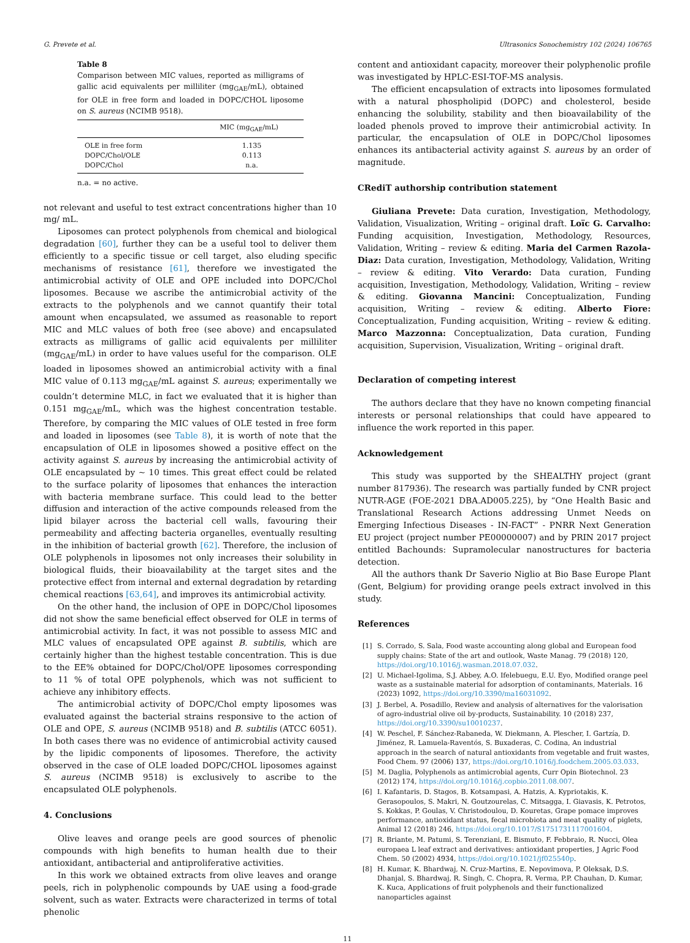G. Prevete et al. Ultrasonics Sonochemistry 102 (2024) 106765
Table 8
Comparison between MIC values, reported as milligrams of gallic acid equivalents per milliliter (mg<sub>GAE</sub>/mL), obtained for OLE in free form and loaded in DOPC/CHOL liposome on S. aureus (NCIMB 9518).
| | MIC (mg<sub>GAE</sub>/mL) |
| --- | --- |
| OLE in free form | 1.135 |
| DOPC/Chol/OLE | 0.113 |
| DOPC/Chol | n.a. |
n.a. = no active.
not relevant and useful to test extract concentrations higher than 10 mg/ mL.
Liposomes can protect polyphenols from chemical and biological degradation [60], further they can be a useful tool to deliver them efficiently to a specific tissue or cell target, also eluding specific mechanisms of resistance [61], therefore we investigated the antimicrobial activity of OLE and OPE included into DOPC/Chol liposomes. Because we ascribe the antimicrobial activity of the extracts to the polyphenols and we cannot quantify their total amount when encapsulated, we assumed as reasonable to report MIC and MLC values of both free (see above) and encapsulated extracts as milligrams of gallic acid equivalents per milliliter (mg<sub>GAE</sub>/mL) in order to have values useful for the comparison. OLE loaded in liposomes showed an antimicrobial activity with a final MIC value of 0.113 mg<sub>GAE</sub>/mL against S. aureus; experimentally we couldn’t determine MLC, in fact we evaluated that it is higher than 0.151 mg<sub>GAE</sub>/mL, which was the highest concentration testable. Therefore, by comparing the MIC values of OLE tested in free form and loaded in liposomes (see Table 8), it is worth of note that the encapsulation of OLE in liposomes showed a positive effect on the activity against S. aureus by increasing the antimicrobial activity of OLE encapsulated by ~ 10 times. This great effect could be related to the surface polarity of liposomes that enhances the interaction with bacteria membrane surface. This could lead to the better diffusion and interaction of the active compounds released from the lipid bilayer across the bacterial cell walls, favouring their permeability and affecting bacteria organelles, eventually resulting in the inhibition of bacterial growth [62]. Therefore, the inclusion of OLE polyphenols in liposomes not only increases their solubility in biological fluids, their bioavailability at the target sites and the protective effect from internal and external degradation by retarding chemical reactions [63,64], and improves its antimicrobial activity.
On the other hand, the inclusion of OPE in DOPC/Chol liposomes did not show the same beneficial effect observed for OLE in terms of antimicrobial activity. In fact, it was not possible to assess MIC and MLC values of encapsulated OPE against B. subtilis, which are certainly higher than the highest testable concentration. This is due to the EE% obtained for DOPC/Chol/OPE liposomes corresponding to 11 % of total OPE polyphenols, which was not sufficient to achieve any inhibitory effects.
The antimicrobial activity of DOPC/Chol empty liposomes was evaluated against the bacterial strains responsive to the action of OLE and OPE, S. aureus (NCIMB 9518) and B. subtilis (ATCC 6051). In both cases there was no evidence of antimicrobial activity caused by the lipidic components of liposomes. Therefore, the activity observed in the case of OLE loaded DOPC/CHOL liposomes against S. aureus (NCIMB 9518) is exclusively to ascribe to the encapsulated OLE polyphenols.
4. Conclusions
Olive leaves and orange peels are good sources of phenolic compounds with high benefits to human health due to their antioxidant, antibacterial and antiproliferative activities.
In this work we obtained extracts from olive leaves and orange peels, rich in polyphenolic compounds by UAE using a food-grade solvent, such as water. Extracts were characterized in terms of total phenolic
content and antioxidant capacity, moreover their polyphenolic profile was investigated by HPLC-ESI-TOF-MS analysis.
The efficient encapsulation of extracts into liposomes formulated with a natural phospholipid (DOPC) and cholesterol, beside enhancing the solubility, stability and then bioavailability of the loaded phenols proved to improve their antimicrobial activity. In particular, the encapsulation of OLE in DOPC/Chol liposomes enhances its antibacterial activity against S. aureus by an order of magnitude.
CRediT authorship contribution statement
Giuliana Prevete: Data curation, Investigation, Methodology, Validation, Visualization, Writing – original draft. Loïc G. Carvalho: Funding acquisition, Investigation, Methodology, Resources, Validation, Writing – review & editing. Maria del Carmen Razola-Diaz: Data curation, Investigation, Methodology, Validation, Writing – review & editing. Vito Verardo: Data curation, Funding acquisition, Investigation, Methodology, Validation, Writing – review & editing. Giovanna Mancini: Conceptualization, Funding acquisition, Writing – review & editing. Alberto Fiore: Conceptualization, Funding acquisition, Writing – review & editing. Marco Mazzonna: Conceptualization, Data curation, Funding acquisition, Supervision, Visualization, Writing – original draft.
Declaration of competing interest
The authors declare that they have no known competing financial interests or personal relationships that could have appeared to influence the work reported in this paper.
Acknowledgement
This study was supported by the SHEALTHY project (grant number 817936). The research was partially funded by CNR project NUTR-AGE (FOE-2021 DBA.AD005.225), by “One Health Basic and Translational Research Actions addressing Unmet Needs on Emerging Infectious Diseases - IN-FACT” - PNRR Next Generation EU project (project number PE00000007) and by PRIN 2017 project entitled Bachounds: Supramolecular nanostructures for bacteria detection.
All the authors thank Dr Saverio Niglio at Bio Base Europe Plant (Gent, Belgium) for providing orange peels extract involved in this study.
References
[1] S. Corrado, S. Sala, Food waste accounting along global and European food supply chains: State of the art and outlook, Waste Manag. 79 (2018) 120, https://doi.org/10.1016/j.wasman.2018.07.032.
[2] U. Michael-Igolima, S.J. Abbey, A.O. Ifelebuegu, E.U. Eyo, Modified orange peel waste as a sustainable material for adsorption of contaminants, Materials. 16 (2023) 1092, https://doi.org/10.3390/ma16031092.
[3] J. Berbel, A. Posadillo, Review and analysis of alternatives for the valorisation of agro-industrial olive oil by-products, Sustainability. 10 (2018) 237, https://doi.org/10.3390/su10010237.
[4] W. Peschel, F. Sánchez-Rabaneda, W. Diekmann, A. Plescher, I. Gartzía, D. Jiménez, R. Lamuela-Raventós, S. Buxaderas, C. Codina, An industrial approach in the search of natural antioxidants from vegetable and fruit wastes, Food Chem. 97 (2006) 137, https://doi.org/10.1016/j.foodchem.2005.03.033.
[5] M. Daglia, Polyphenols as antimicrobial agents, Curr Opin Biotechnol. 23 (2012) 174, https://doi.org/10.1016/j.copbio.2011.08.007.
[6] I. Kafantaris, D. Stagos, B. Kotsampasi, A. Hatzis, A. Kypriotakis, K. Gerasopoulos, S. Makri, N. Goutzourelas, C. Mitsagga, I. Giavasis, K. Petrotos, S. Kokkas, P. Goulas, V. Christodoulou, D. Kouretas, Grape pomace improves performance, antioxidant status, fecal microbiota and meat quality of piglets, Animal 12 (2018) 246, https://doi.org/10.1017/S1751731117001604.
[7] R. Briante, M. Patumi, S. Terenziani, E. Bismuto, F. Febbraio, R. Nucci, Olea europaea L leaf extract and derivatives: antioxidant properties, J Agric Food Chem. 50 (2002) 4934, https://doi.org/10.1021/jf025540p.
[8] H. Kumar, K. Bhardwaj, N. Cruz-Martins, E. Nepovimova, P. Oleksak, D.S. Dhanjal, S. Bhardwaj, R. Singh, C. Chopra, R. Verma, P.P. Chauhan, D. Kumar, K. Kuca, Applications of fruit polyphenols and their functionalized nanoparticles against
11